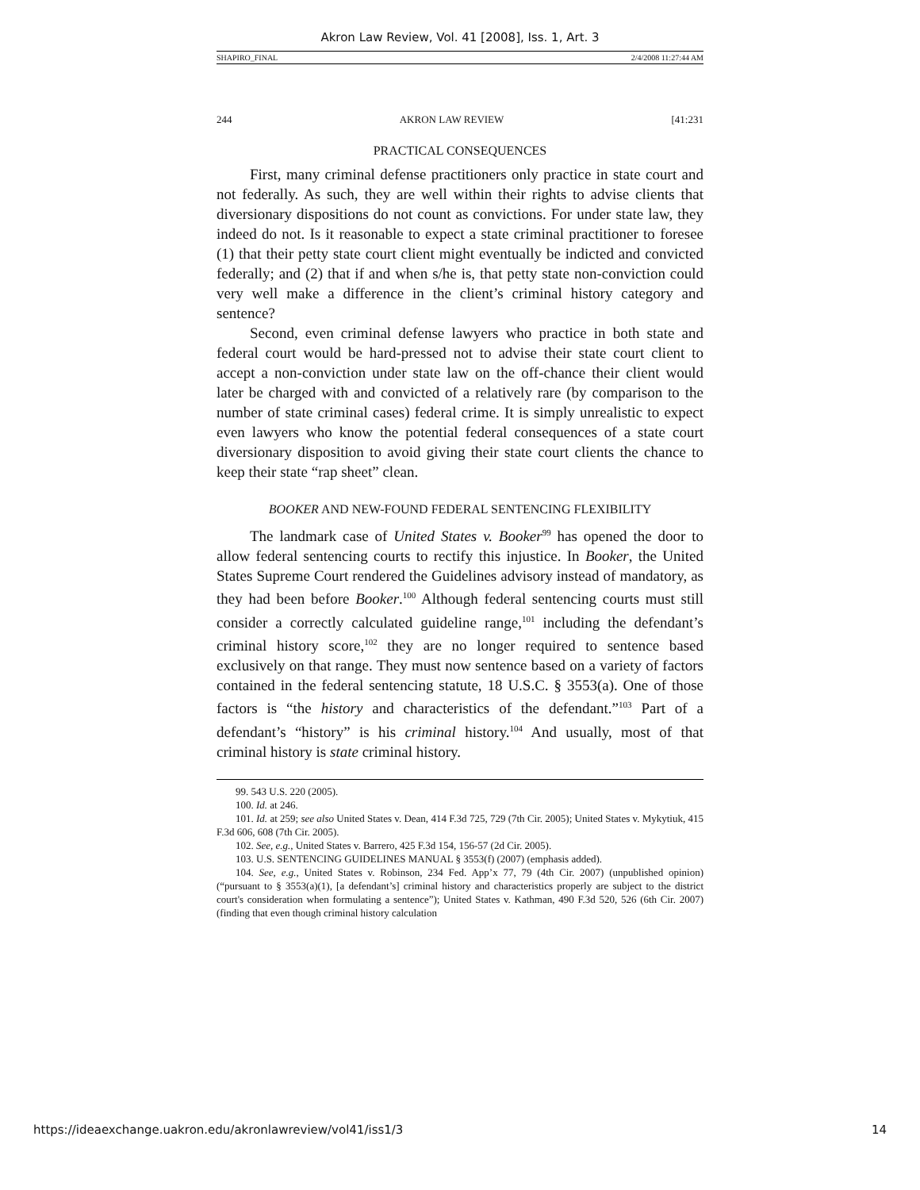Akron Law Review, Vol. 41 [2008], Iss. 1, Art. 3
SHAPIRO_FINAL 2/4/2008 11:27:44 AM
244 AKRON LAW REVIEW [41:231
PRACTICAL CONSEQUENCES
First, many criminal defense practitioners only practice in state court and not federally. As such, they are well within their rights to advise clients that diversionary dispositions do not count as convictions. For under state law, they indeed do not. Is it reasonable to expect a state criminal practitioner to foresee (1) that their petty state court client might eventually be indicted and convicted federally; and (2) that if and when s/he is, that petty state non-conviction could very well make a difference in the client’s criminal history category and sentence?
Second, even criminal defense lawyers who practice in both state and federal court would be hard-pressed not to advise their state court client to accept a non-conviction under state law on the off-chance their client would later be charged with and convicted of a relatively rare (by comparison to the number of state criminal cases) federal crime. It is simply unrealistic to expect even lawyers who know the potential federal consequences of a state court diversionary disposition to avoid giving their state court clients the chance to keep their state “rap sheet” clean.
BOOKER AND NEW-FOUND FEDERAL SENTENCING FLEXIBILITY
The landmark case of United States v. Booker<sup>99</sup> has opened the door to allow federal sentencing courts to rectify this injustice. In Booker, the United States Supreme Court rendered the Guidelines advisory instead of mandatory, as they had been before Booker.<sup>100</sup> Although federal sentencing courts must still consider a correctly calculated guideline range,<sup>101</sup> including the defendant’s criminal history score,<sup>102</sup> they are no longer required to sentence based exclusively on that range. They must now sentence based on a variety of factors contained in the federal sentencing statute, 18 U.S.C. § 3553(a). One of those factors is “the history and characteristics of the defendant.”<sup>103</sup> Part of a defendant’s “history” is his criminal history.<sup>104</sup> And usually, most of that criminal history is state criminal history.
99. 543 U.S. 220 (2005).
100. Id. at 246.
101. Id. at 259; see also United States v. Dean, 414 F.3d 725, 729 (7th Cir. 2005); United States v. Mykytiuk, 415 F.3d 606, 608 (7th Cir. 2005).
102. See, e.g., United States v. Barrero, 425 F.3d 154, 156-57 (2d Cir. 2005).
103. U.S. SENTENCING GUIDELINES MANUAL § 3553(f) (2007) (emphasis added).
104. See, e.g., United States v. Robinson, 234 Fed. App’x 77, 79 (4th Cir. 2007) (unpublished opinion) (“pursuant to § 3553(a)(1), [a defendant’s] criminal history and characteristics properly are subject to the district court's consideration when formulating a sentence”); United States v. Kathman, 490 F.3d 520, 526 (6th Cir. 2007) (finding that even though criminal history calculation
https://ideaexchange.uakron.edu/akronlawreview/vol41/iss1/3 14